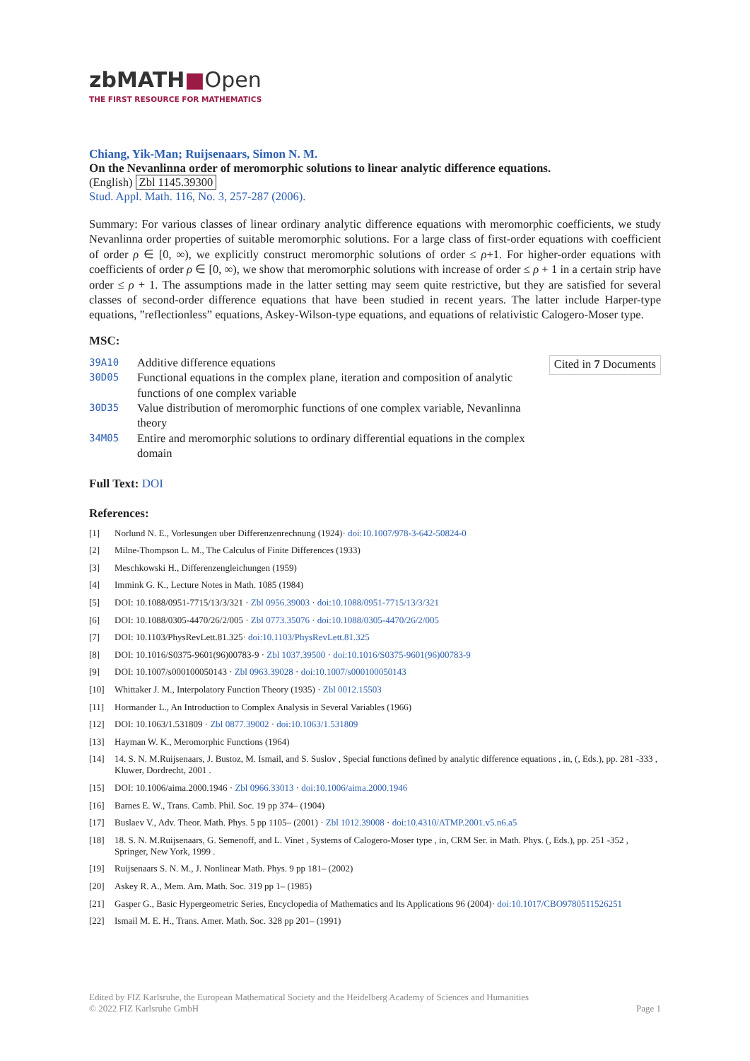zbMATH■Open
THE FIRST RESOURCE FOR MATHEMATICS
Chiang, Yik-Man; Ruijsenaars, Simon N. M.
On the Nevanlinna order of meromorphic solutions to linear analytic difference equations.
(English) Zbl 1145.39300
Stud. Appl. Math. 116, No. 3, 257-287 (2006).
Summary: For various classes of linear ordinary analytic difference equations with meromorphic coefficients, we study Nevanlinna order properties of suitable meromorphic solutions. For a large class of first-order equations with coefficient of order ρ ∈ [0, ∞), we explicitly construct meromorphic solutions of order ≤ ρ+1. For higher-order equations with coefficients of order ρ ∈ [0, ∞), we show that meromorphic solutions with increase of order ≤ ρ + 1 in a certain strip have order ≤ ρ + 1. The assumptions made in the latter setting may seem quite restrictive, but they are satisfied for several classes of second-order difference equations that have been studied in recent years. The latter include Harper-type equations, ”reflectionless” equations, Askey-Wilson-type equations, and equations of relativistic Calogero-Moser type.
MSC:
| 39A10 | Additive difference equations |
| 30D05 | Functional equations in the complex plane, iteration and composition of analytic functions of one complex variable |
| 30D35 | Value distribution of meromorphic functions of one complex variable, Nevanlinna theory |
| 34M05 | Entire and meromorphic solutions to ordinary differential equations in the complex domain |
Cited in 7 Documents
Full Text: DOI
References:
[1] Norlund N. E., Vorlesungen uber Differenzenrechnung (1924)· doi:10.1007/978-3-642-50824-0
[2] Milne-Thompson L. M., The Calculus of Finite Differences (1933)
[3] Meschkowski H., Differenzengleichungen (1959)
[4] Immink G. K., Lecture Notes in Math. 1085 (1984)
[5] DOI: 10.1088/0951-7715/13/3/321 · Zbl 0956.39003 · doi:10.1088/0951-7715/13/3/321
[6] DOI: 10.1088/0305-4470/26/2/005 · Zbl 0773.35076 · doi:10.1088/0305-4470/26/2/005
[7] DOI: 10.1103/PhysRevLett.81.325· doi:10.1103/PhysRevLett.81.325
[8] DOI: 10.1016/S0375-9601(96)00783-9 · Zbl 1037.39500 · doi:10.1016/S0375-9601(96)00783-9
[9] DOI: 10.1007/s000100050143 · Zbl 0963.39028 · doi:10.1007/s000100050143
[10] Whittaker J. M., Interpolatory Function Theory (1935) · Zbl 0012.15503
[11] Hormander L., An Introduction to Complex Analysis in Several Variables (1966)
[12] DOI: 10.1063/1.531809 · Zbl 0877.39002 · doi:10.1063/1.531809
[13] Hayman W. K., Meromorphic Functions (1964)
[14] 14. S. N. M.Ruijsenaars, J. Bustoz, M. Ismail, and S. Suslov , Special functions defined by analytic difference equations , in, (, Eds.), pp. 281 -333 , Kluwer, Dordrecht, 2001 .
[15] DOI: 10.1006/aima.2000.1946 · Zbl 0966.33013 · doi:10.1006/aima.2000.1946
[16] Barnes E. W., Trans. Camb. Phil. Soc. 19 pp 374– (1904)
[17] Buslaev V., Adv. Theor. Math. Phys. 5 pp 1105– (2001) · Zbl 1012.39008 · doi:10.4310/ATMP.2001.v5.n6.a5
[18] 18. S. N. M.Ruijsenaars, G. Semenoff, and L. Vinet , Systems of Calogero-Moser type , in, CRM Ser. in Math. Phys. (, Eds.), pp. 251 -352 , Springer, New York, 1999 .
[19] Ruijsenaars S. N. M., J. Nonlinear Math. Phys. 9 pp 181– (2002)
[20] Askey R. A., Mem. Am. Math. Soc. 319 pp 1– (1985)
[21] Gasper G., Basic Hypergeometric Series, Encyclopedia of Mathematics and Its Applications 96 (2004)· doi:10.1017/CBO9780511526251
[22] Ismail M. E. H., Trans. Amer. Math. Soc. 328 pp 201– (1991)
Edited by FIZ Karlsruhe, the European Mathematical Society and the Heidelberg Academy of Sciences and Humanities
© 2022 FIZ Karlsruhe GmbH Page 1